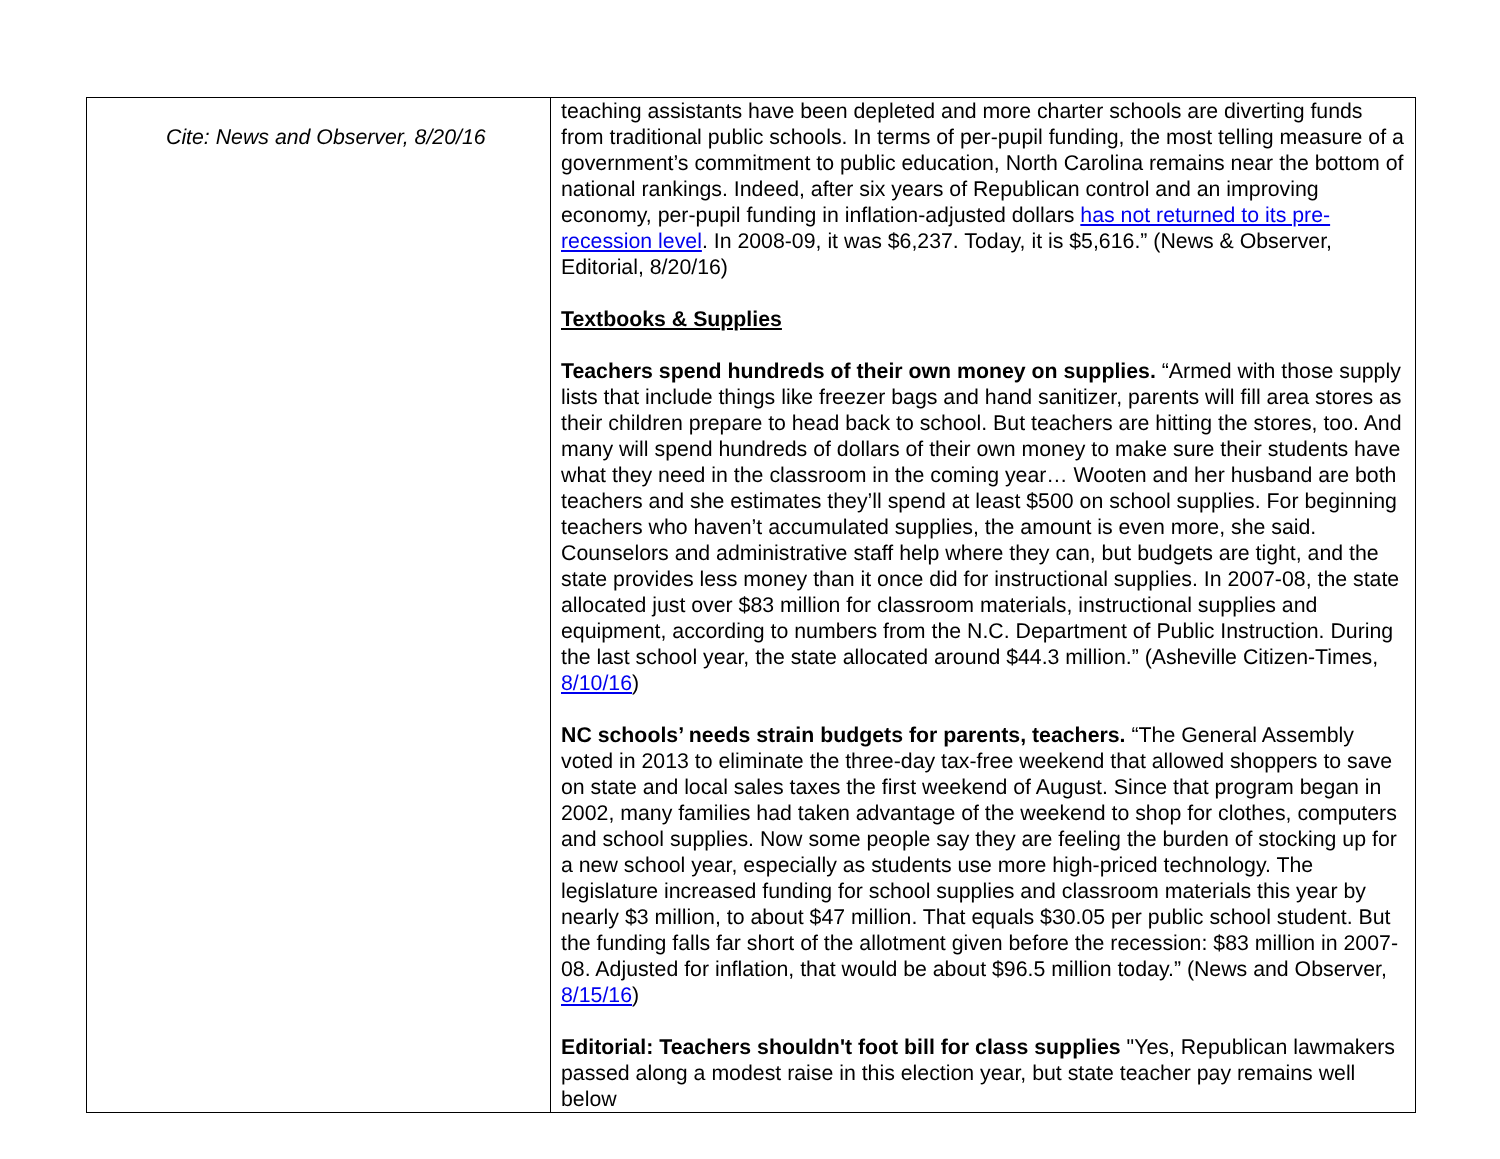| Cite: News and Observer, 8/20/16 | teaching assistants have been depleted and more charter schools are diverting funds from traditional public schools. In terms of per-pupil funding, the most telling measure of a government’s commitment to public education, North Carolina remains near the bottom of national rankings. Indeed, after six years of Republican control and an improving economy, per-pupil funding in inflation-adjusted dollars has not returned to its pre-recession level . In 2008-09, it was $6,237. Today, it is $5,616.” (News & Observer, Editorial, 8/20/16) Textbooks & Supplies Teachers spend hundreds of their own money on supplies. “Armed with those supply lists that include things like freezer bags and hand sanitizer, parents will fill area stores as their children prepare to head back to school. But teachers are hitting the stores, too. And many will spend hundreds of dollars of their own money to make sure their students have what they need in the classroom in the coming year… Wooten and her husband are both teachers and she estimates they’ll spend at least $500 on school supplies. For beginning teachers who haven’t accumulated supplies, the amount is even more, she said. Counselors and administrative staff help where they can, but budgets are tight, and the state provides less money than it once did for instructional supplies. In 2007-08, the state allocated just over $83 million for classroom materials, instructional supplies and equipment, according to numbers from the N.C. Department of Public Instruction. During the last school year, the state allocated around $44.3 million.” (Asheville Citizen-Times, 8/10/16 ) NC schools’ needs strain budgets for parents, teachers. “The General Assembly voted in 2013 to eliminate the three-day tax-free weekend that allowed shoppers to save on state and local sales taxes the first weekend of August. Since that program began in 2002, many families had taken advantage of the weekend to shop for clothes, computers and school supplies. Now some people say they are feeling the burden of stocking up for a new school year, especially as students use more high-priced technology. The legislature increased funding for school supplies and classroom materials this year by nearly $3 million, to about $47 million. That equals $30.05 per public school student. But the funding falls far short of the allotment given before the recession: $83 million in 2007-08. Adjusted for inflation, that would be about $96.5 million today.” (News and Observer, 8/15/16 ) Editorial: Teachers shouldn't foot bill for class supplies "Yes, Republican lawmakers passed along a modest raise in this election year, but state teacher pay remains well below |